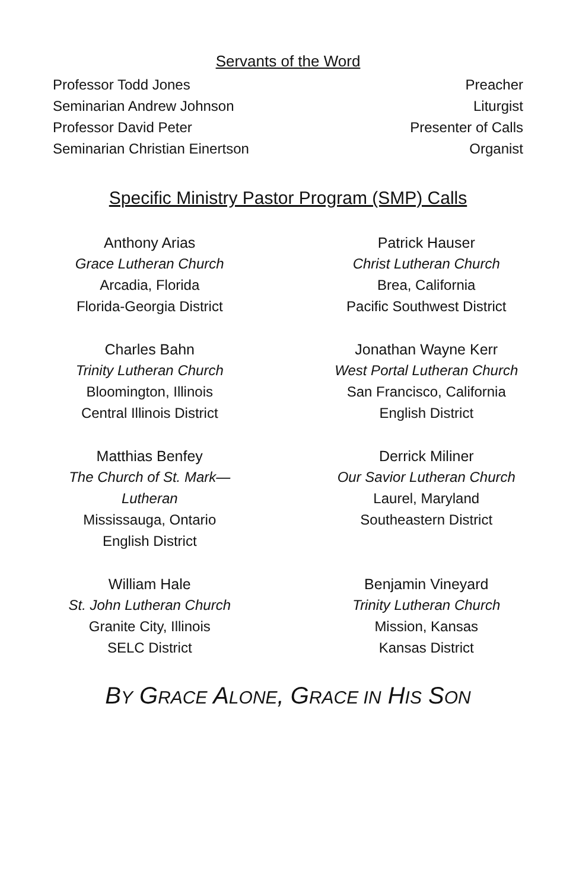Servants of the Word
Professor Todd Jones Preacher
Seminarian Andrew Johnson Liturgist
Professor David Peter Presenter of Calls
Seminarian Christian Einertson Organist
Specific Ministry Pastor Program (SMP) Calls
Anthony Arias
Grace Lutheran Church
Arcadia, Florida
Florida-Georgia District
Patrick Hauser
Christ Lutheran Church
Brea, California
Pacific Southwest District
Charles Bahn
Trinity Lutheran Church
Bloomington, Illinois
Central Illinois District
Jonathan Wayne Kerr
West Portal Lutheran Church
San Francisco, California
English District
Matthias Benfey
The Church of St. Mark—
Lutheran
Mississauga, Ontario
English District
Derrick Miliner
Our Savior Lutheran Church
Laurel, Maryland
Southeastern District
William Hale
St. John Lutheran Church
Granite City, Illinois
SELC District
Benjamin Vineyard
Trinity Lutheran Church
Mission, Kansas
Kansas District
BY GRACE ALONE, GRACE IN HIS SON